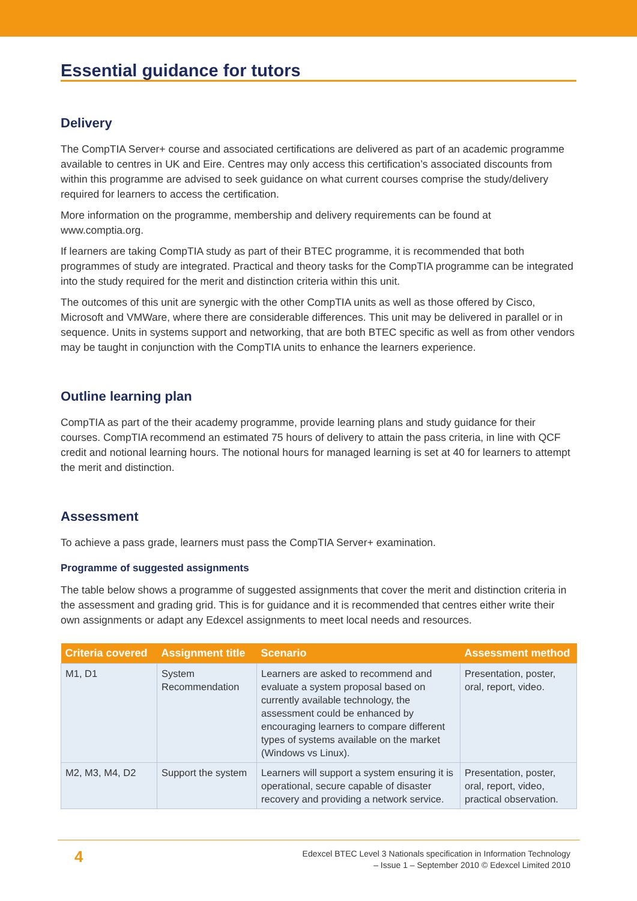Essential guidance for tutors
Delivery
The CompTIA Server+ course and associated certifications are delivered as part of an academic programme available to centres in UK and Eire. Centres may only access this certification’s associated discounts from within this programme are advised to seek guidance on what current courses comprise the study/delivery required for learners to access the certification.
More information on the programme, membership and delivery requirements can be found at www.comptia.org.
If learners are taking CompTIA study as part of their BTEC programme, it is recommended that both programmes of study are integrated. Practical and theory tasks for the CompTIA programme can be integrated into the study required for the merit and distinction criteria within this unit.
The outcomes of this unit are synergic with the other CompTIA units as well as those offered by Cisco, Microsoft and VMWare, where there are considerable differences. This unit may be delivered in parallel or in sequence. Units in systems support and networking, that are both BTEC specific as well as from other vendors may be taught in conjunction with the CompTIA units to enhance the learners experience.
Outline learning plan
CompTIA as part of the their academy programme, provide learning plans and study guidance for their courses. CompTIA recommend an estimated 75 hours of delivery to attain the pass criteria, in line with QCF credit and notional learning hours. The notional hours for managed learning is set at 40 for learners to attempt the merit and distinction.
Assessment
To achieve a pass grade, learners must pass the CompTIA Server+ examination.
Programme of suggested assignments
The table below shows a programme of suggested assignments that cover the merit and distinction criteria in the assessment and grading grid. This is for guidance and it is recommended that centres either write their own assignments or adapt any Edexcel assignments to meet local needs and resources.
| Criteria covered | Assignment title | Scenario | Assessment method |
| --- | --- | --- | --- |
| M1, D1 | System Recommendation | Learners are asked to recommend and evaluate a system proposal based on currently available technology, the assessment could be enhanced by encouraging learners to compare different types of systems available on the market (Windows vs Linux). | Presentation, poster, oral, report, video. |
| M2, M3, M4, D2 | Support the system | Learners will support a system ensuring it is operational, secure capable of disaster recovery and providing a network service. | Presentation, poster, oral, report, video, practical observation. |
4
Edexcel BTEC Level 3 Nationals specification in Information Technology
– Issue 1 – September 2010 © Edexcel Limited 2010